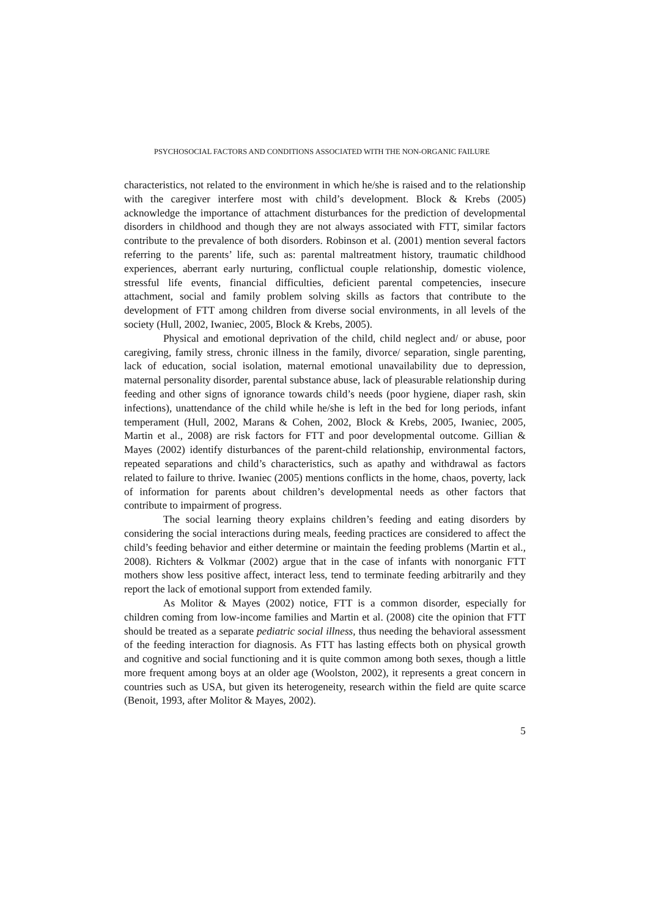PSYCHOSOCIAL FACTORS AND CONDITIONS ASSOCIATED WITH THE NON-ORGANIC FAILURE
characteristics, not related to the environment in which he/she is raised and to the relationship with the caregiver interfere most with child’s development. Block & Krebs (2005) acknowledge the importance of attachment disturbances for the prediction of developmental disorders in childhood and though they are not always associated with FTT, similar factors contribute to the prevalence of both disorders. Robinson et al. (2001) mention several factors referring to the parents’ life, such as: parental maltreatment history, traumatic childhood experiences, aberrant early nurturing, conflictual couple relationship, domestic violence, stressful life events, financial difficulties, deficient parental competencies, insecure attachment, social and family problem solving skills as factors that contribute to the development of FTT among children from diverse social environments, in all levels of the society (Hull, 2002, Iwaniec, 2005, Block & Krebs, 2005).
Physical and emotional deprivation of the child, child neglect and/ or abuse, poor caregiving, family stress, chronic illness in the family, divorce/ separation, single parenting, lack of education, social isolation, maternal emotional unavailability due to depression, maternal personality disorder, parental substance abuse, lack of pleasurable relationship during feeding and other signs of ignorance towards child’s needs (poor hygiene, diaper rash, skin infections), unattendance of the child while he/she is left in the bed for long periods, infant temperament (Hull, 2002, Marans & Cohen, 2002, Block & Krebs, 2005, Iwaniec, 2005, Martin et al., 2008) are risk factors for FTT and poor developmental outcome. Gillian & Mayes (2002) identify disturbances of the parent-child relationship, environmental factors, repeated separations and child’s characteristics, such as apathy and withdrawal as factors related to failure to thrive. Iwaniec (2005) mentions conflicts in the home, chaos, poverty, lack of information for parents about children’s developmental needs as other factors that contribute to impairment of progress.
The social learning theory explains children’s feeding and eating disorders by considering the social interactions during meals, feeding practices are considered to affect the child’s feeding behavior and either determine or maintain the feeding problems (Martin et al., 2008). Richters & Volkmar (2002) argue that in the case of infants with nonorganic FTT mothers show less positive affect, interact less, tend to terminate feeding arbitrarily and they report the lack of emotional support from extended family.
As Molitor & Mayes (2002) notice, FTT is a common disorder, especially for children coming from low-income families and Martin et al. (2008) cite the opinion that FTT should be treated as a separate pediatric social illness, thus needing the behavioral assessment of the feeding interaction for diagnosis. As FTT has lasting effects both on physical growth and cognitive and social functioning and it is quite common among both sexes, though a little more frequent among boys at an older age (Woolston, 2002), it represents a great concern in countries such as USA, but given its heterogeneity, research within the field are quite scarce (Benoit, 1993, after Molitor & Mayes, 2002).
5